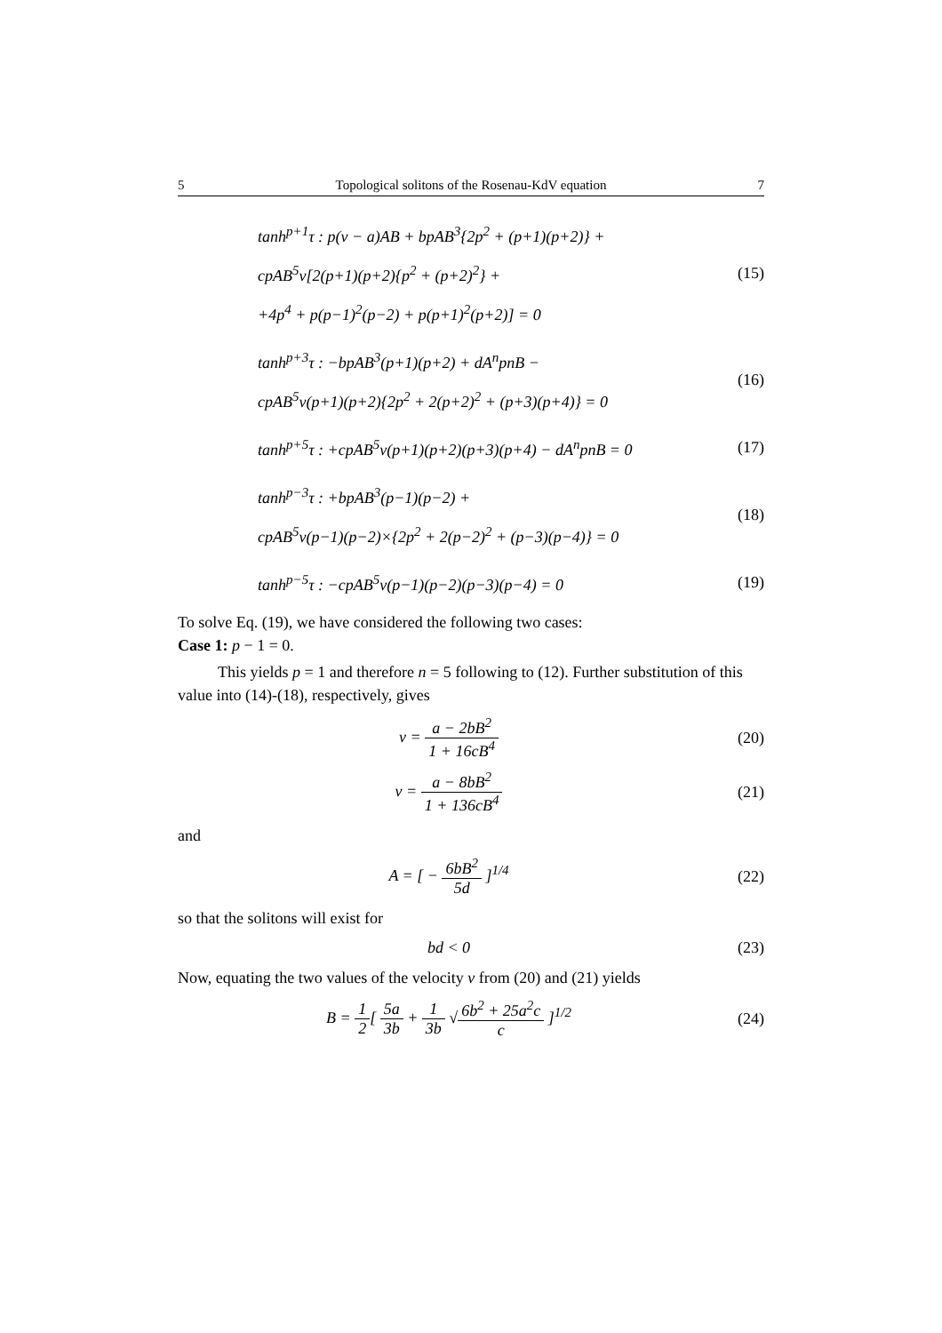5 Topological solitons of the Rosenau-KdV equation 7
tanh<sup>p+1</sup>τ : p(v − a)AB + bpAB<sup>3</sup>{2p<sup>2</sup> + (p+1)(p+2)} +
cpAB<sup>5</sup>v[2(p+1)(p+2){p<sup>2</sup> + (p+2)<sup>2</sup>} +
+4p<sup>4</sup> + p(p−1)<sup>2</sup>(p−2) + p(p+1)<sup>2</sup>(p+2)] = 0
(15)
tanh<sup>p+3</sup>τ : −bpAB<sup>3</sup>(p+1)(p+2) + dA<sup>n</sup>pnB −
cpAB<sup>5</sup>v(p+1)(p+2){2p<sup>2</sup> + 2(p+2)<sup>2</sup> + (p+3)(p+4)} = 0
(16)
tanh<sup>p+5</sup>τ : +cpAB<sup>5</sup>v(p+1)(p+2)(p+3)(p+4) − dA<sup>n</sup>pnB = 0
(17)
tanh<sup>p−3</sup>τ : +bpAB<sup>3</sup>(p−1)(p−2) +
cpAB<sup>5</sup>v(p−1)(p−2)×{2p<sup>2</sup> + 2(p−2)<sup>2</sup> + (p−3)(p−4)} = 0
(18)
tanh<sup>p−5</sup>τ : −cpAB<sup>5</sup>v(p−1)(p−2)(p−3)(p−4) = 0
(19)
To solve Eq. (19), we have considered the following two cases:
Case 1: p − 1 = 0.
This yields p = 1 and therefore n = 5 following to (12). Further substitution of this value into (14)-(18), respectively, gives
v = a − 2bB<sup>2</sup> 1 + 16cB<sup>4</sup> (20)
v = a − 8bB<sup>2</sup> 1 + 136cB<sup>4</sup> (21)
and
A = [ − 6bB<sup>2</sup> 5d ]<sup>1/4</sup> (22)
so that the solitons will exist for
bd < 0 (23)
Now, equating the two values of the velocity v from (20) and (21) yields
B = 1 2[ 5a 3b + 1 3b √6b<sup>2</sup> + 25a<sup>2</sup>c c ]<sup>1/2</sup>
(24)